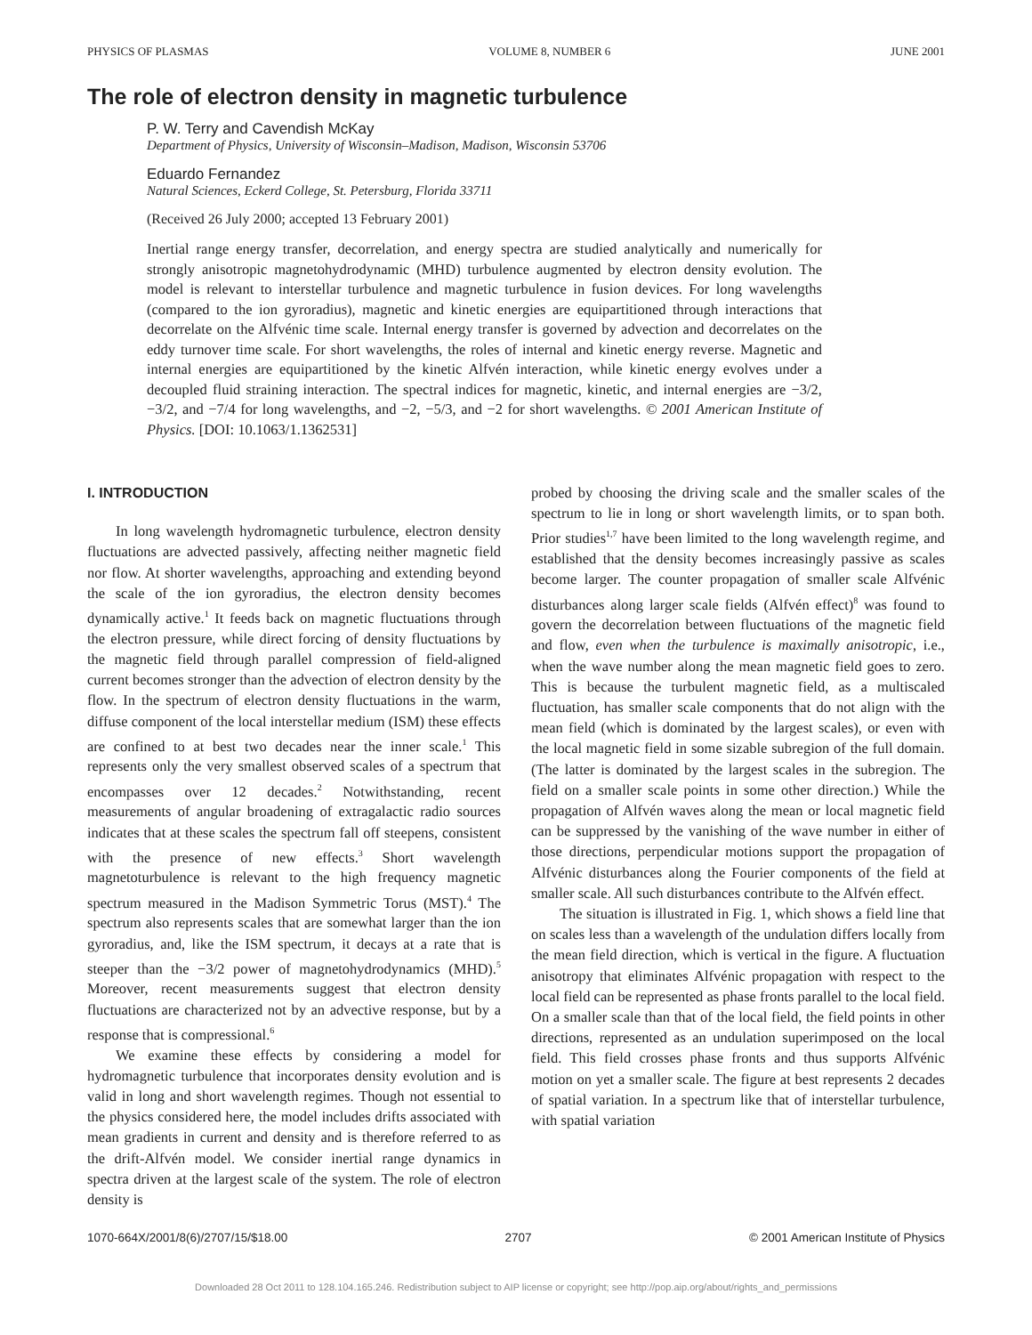PHYSICS OF PLASMAS VOLUME 8, NUMBER 6 JUNE 2001
The role of electron density in magnetic turbulence
P. W. Terry and Cavendish McKay
Department of Physics, University of Wisconsin–Madison, Madison, Wisconsin 53706
Eduardo Fernandez
Natural Sciences, Eckerd College, St. Petersburg, Florida 33711
(Received 26 July 2000; accepted 13 February 2001)
Inertial range energy transfer, decorrelation, and energy spectra are studied analytically and numerically for strongly anisotropic magnetohydrodynamic (MHD) turbulence augmented by electron density evolution. The model is relevant to interstellar turbulence and magnetic turbulence in fusion devices. For long wavelengths (compared to the ion gyroradius), magnetic and kinetic energies are equipartitioned through interactions that decorrelate on the Alfvénic time scale. Internal energy transfer is governed by advection and decorrelates on the eddy turnover time scale. For short wavelengths, the roles of internal and kinetic energy reverse. Magnetic and internal energies are equipartitioned by the kinetic Alfvén interaction, while kinetic energy evolves under a decoupled fluid straining interaction. The spectral indices for magnetic, kinetic, and internal energies are −3/2, −3/2, and −7/4 for long wavelengths, and −2, −5/3, and −2 for short wavelengths. © 2001 American Institute of Physics. [DOI: 10.1063/1.1362531]
I. INTRODUCTION
In long wavelength hydromagnetic turbulence, electron density fluctuations are advected passively, affecting neither magnetic field nor flow. At shorter wavelengths, approaching and extending beyond the scale of the ion gyroradius, the electron density becomes dynamically active.<sup>1</sup> It feeds back on magnetic fluctuations through the electron pressure, while direct forcing of density fluctuations by the magnetic field through parallel compression of field-aligned current becomes stronger than the advection of electron density by the flow. In the spectrum of electron density fluctuations in the warm, diffuse component of the local interstellar medium (ISM) these effects are confined to at best two decades near the inner scale.<sup>1</sup> This represents only the very smallest observed scales of a spectrum that encompasses over 12 decades.<sup>2</sup> Notwithstanding, recent measurements of angular broadening of extragalactic radio sources indicates that at these scales the spectrum fall off steepens, consistent with the presence of new effects.<sup>3</sup> Short wavelength magnetoturbulence is relevant to the high frequency magnetic spectrum measured in the Madison Symmetric Torus (MST).<sup>4</sup> The spectrum also represents scales that are somewhat larger than the ion gyroradius, and, like the ISM spectrum, it decays at a rate that is steeper than the −3/2 power of magnetohydrodynamics (MHD).<sup>5</sup> Moreover, recent measurements suggest that electron density fluctuations are characterized not by an advective response, but by a response that is compressional.<sup>6</sup>
We examine these effects by considering a model for hydromagnetic turbulence that incorporates density evolution and is valid in long and short wavelength regimes. Though not essential to the physics considered here, the model includes drifts associated with mean gradients in current and density and is therefore referred to as the drift-Alfvén model. We consider inertial range dynamics in spectra driven at the largest scale of the system. The role of electron density is
probed by choosing the driving scale and the smaller scales of the spectrum to lie in long or short wavelength limits, or to span both. Prior studies<sup>1,7</sup> have been limited to the long wavelength regime, and established that the density becomes increasingly passive as scales become larger. The counter propagation of smaller scale Alfvénic disturbances along larger scale fields (Alfvén effect)<sup>8</sup> was found to govern the decorrelation between fluctuations of the magnetic field and flow, even when the turbulence is maximally anisotropic, i.e., when the wave number along the mean magnetic field goes to zero. This is because the turbulent magnetic field, as a multiscaled fluctuation, has smaller scale components that do not align with the mean field (which is dominated by the largest scales), or even with the local magnetic field in some sizable subregion of the full domain. (The latter is dominated by the largest scales in the subregion. The field on a smaller scale points in some other direction.) While the propagation of Alfvén waves along the mean or local magnetic field can be suppressed by the vanishing of the wave number in either of those directions, perpendicular motions support the propagation of Alfvénic disturbances along the Fourier components of the field at smaller scale. All such disturbances contribute to the Alfvén effect.
The situation is illustrated in Fig. 1, which shows a field line that on scales less than a wavelength of the undulation differs locally from the mean field direction, which is vertical in the figure. A fluctuation anisotropy that eliminates Alfvénic propagation with respect to the local field can be represented as phase fronts parallel to the local field. On a smaller scale than that of the local field, the field points in other directions, represented as an undulation superimposed on the local field. This field crosses phase fronts and thus supports Alfvénic motion on yet a smaller scale. The figure at best represents 2 decades of spatial variation. In a spectrum like that of interstellar turbulence, with spatial variation
1070-664X/2001/8(6)/2707/15/$18.00 2707 © 2001 American Institute of Physics
Downloaded 28 Oct 2011 to 128.104.165.246. Redistribution subject to AIP license or copyright; see http://pop.aip.org/about/rights_and_permissions